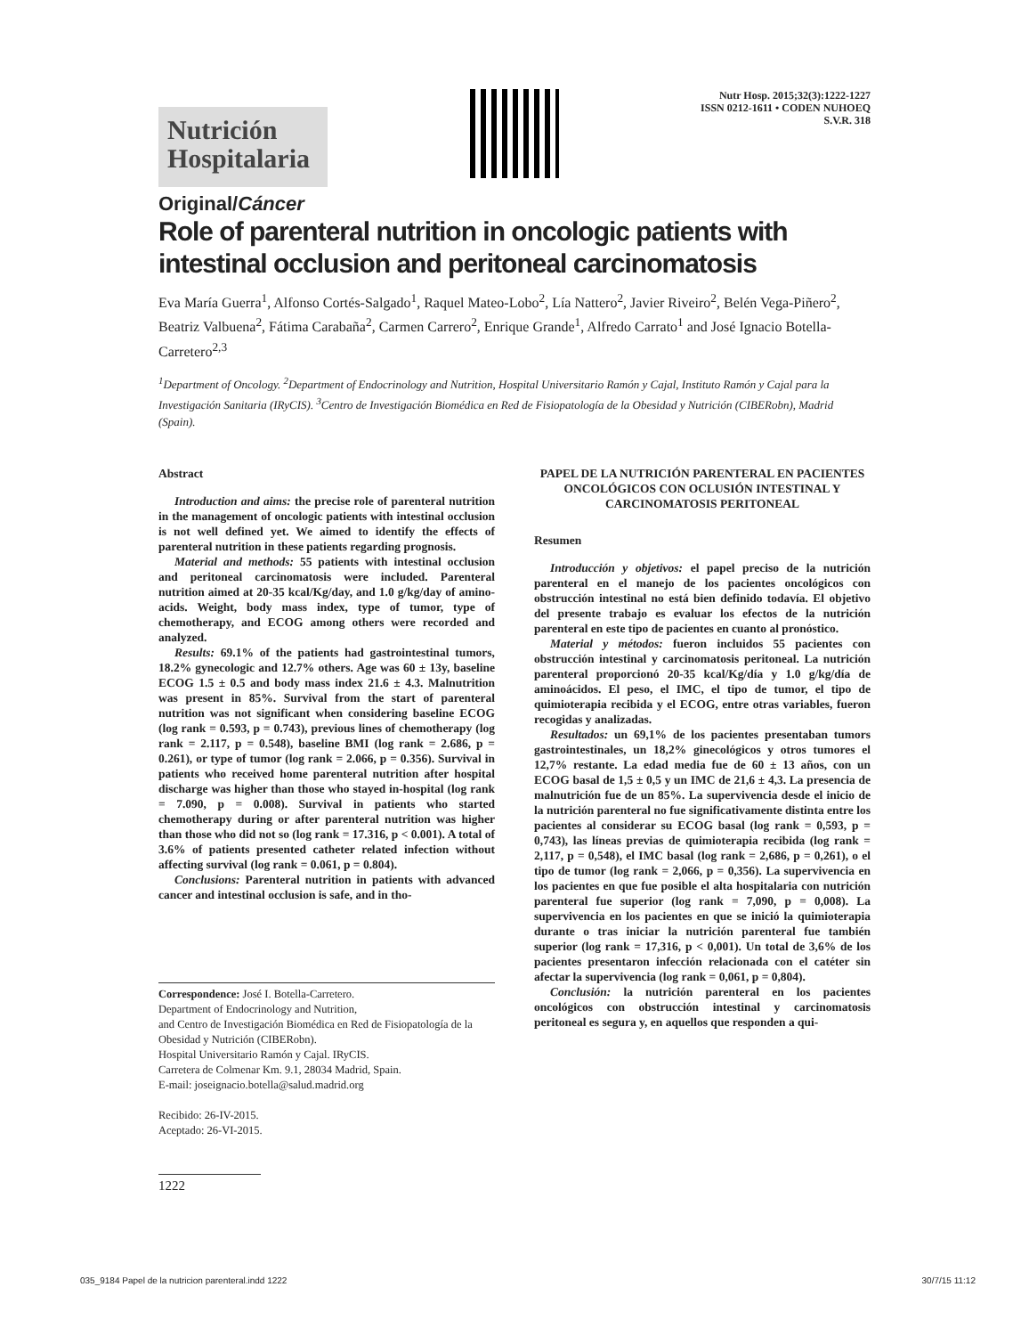Nutrición Hospitalaria
Nutr Hosp. 2015;32(3):1222-1227
ISSN 0212-1611 • CODEN NUHOEQ
S.V.R. 318
Original/Cáncer
Role of parenteral nutrition in oncologic patients with intestinal occlusion and peritoneal carcinomatosis
Eva María Guerra<sup>1</sup>, Alfonso Cortés-Salgado<sup>1</sup>, Raquel Mateo-Lobo<sup>2</sup>, Lía Nattero<sup>2</sup>, Javier Riveiro<sup>2</sup>, Belén Vega-Piñero<sup>2</sup>, Beatriz Valbuena<sup>2</sup>, Fátima Carabaña<sup>2</sup>, Carmen Carrero<sup>2</sup>, Enrique Grande<sup>1</sup>, Alfredo Carrato<sup>1</sup> and José Ignacio Botella-Carretero<sup>2,3</sup>
<sup>1</sup> Department of Oncology. <sup>2</sup>Department of Endocrinology and Nutrition, Hospital Universitario Ramón y Cajal, Instituto Ramón y Cajal para la Investigación Sanitaria (IRyCIS). <sup>3</sup>Centro de Investigación Biomédica en Red de Fisiopatología de la Obesidad y Nutrición (CIBERobn), Madrid (Spain).
Abstract
Introduction and aims: the precise role of parenteral nutrition in the management of oncologic patients with intestinal occlusion is not well defined yet. We aimed to identify the effects of parenteral nutrition in these patients regarding prognosis.
Material and methods: 55 patients with intestinal occlusion and peritoneal carcinomatosis were included. Parenteral nutrition aimed at 20-35 kcal/Kg/day, and 1.0 g/kg/day of amino-acids. Weight, body mass index, type of tumor, type of chemotherapy, and ECOG among others were recorded and analyzed.
Results: 69.1% of the patients had gastrointestinal tumors, 18.2% gynecologic and 12.7% others. Age was 60 ± 13y, baseline ECOG 1.5 ± 0.5 and body mass index 21.6 ± 4.3. Malnutrition was present in 85%. Survival from the start of parenteral nutrition was not significant when considering baseline ECOG (log rank = 0.593, p = 0.743), previous lines of chemotherapy (log rank = 2.117, p = 0.548), baseline BMI (log rank = 2.686, p = 0.261), or type of tumor (log rank = 2.066, p = 0.356). Survival in patients who received home parenteral nutrition after hospital discharge was higher than those who stayed in-hospital (log rank = 7.090, p = 0.008). Survival in patients who started chemotherapy during or after parenteral nutrition was higher than those who did not so (log rank = 17.316, p < 0.001). A total of 3.6% of patients presented catheter related infection without affecting survival (log rank = 0.061, p = 0.804).
Conclusions: Parenteral nutrition in patients with advanced cancer and intestinal occlusion is safe, and in tho-
Correspondence: José I. Botella-Carretero.
Department of Endocrinology and Nutrition,
and Centro de Investigación Biomédica en Red de Fisiopatología de la Obesidad y Nutrición (CIBERobn).
Hospital Universitario Ramón y Cajal. IRyCIS.
Carretera de Colmenar Km. 9.1, 28034 Madrid, Spain.
E-mail: joseignacio.botella@salud.madrid.org
Recibido: 26-IV-2015.
Aceptado: 26-VI-2015.
PAPEL DE LA NUTRICIÓN PARENTERAL EN PACIENTES ONCOLÓGICOS CON OCLUSIÓN INTESTINAL Y CARCINOMATOSIS PERITONEAL
Resumen
Introducción y objetivos: el papel preciso de la nutrición parenteral en el manejo de los pacientes oncológicos con obstrucción intestinal no está bien definido todavía. El objetivo del presente trabajo es evaluar los efectos de la nutrición parenteral en este tipo de pacientes en cuanto al pronóstico.
Material y métodos: fueron incluidos 55 pacientes con obstrucción intestinal y carcinomatosis peritoneal. La nutrición parenteral proporcionó 20-35 kcal/Kg/día y 1.0 g/kg/día de aminoácidos. El peso, el IMC, el tipo de tumor, el tipo de quimioterapia recibida y el ECOG, entre otras variables, fueron recogidas y analizadas.
Resultados: un 69,1% de los pacientes presentaban tumors gastrointestinales, un 18,2% ginecológicos y otros tumores el 12,7% restante. La edad media fue de 60 ± 13 años, con un ECOG basal de 1,5 ± 0,5 y un IMC de 21,6 ± 4,3. La presencia de malnutrición fue de un 85%. La supervivencia desde el inicio de la nutrición parenteral no fue significativamente distinta entre los pacientes al considerar su ECOG basal (log rank = 0,593, p = 0,743), las líneas previas de quimioterapia recibida (log rank = 2,117, p = 0,548), el IMC basal (log rank = 2,686, p = 0,261), o el tipo de tumor (log rank = 2,066, p = 0,356). La supervivencia en los pacientes en que fue posible el alta hospitalaria con nutrición parenteral fue superior (log rank = 7,090, p = 0,008). La supervivencia en los pacientes en que se inició la quimioterapia durante o tras iniciar la nutrición parenteral fue también superior (log rank = 17,316, p < 0,001). Un total de 3,6% de los pacientes presentaron infección relacionada con el catéter sin afectar la supervivencia (log rank = 0,061, p = 0,804).
Conclusión: la nutrición parenteral en los pacientes oncológicos con obstrucción intestinal y carcinomatosis peritoneal es segura y, en aquellos que responden a qui-
1222
035_9184 Papel de la nutricion parenteral.indd 1222 30/7/15 11:12